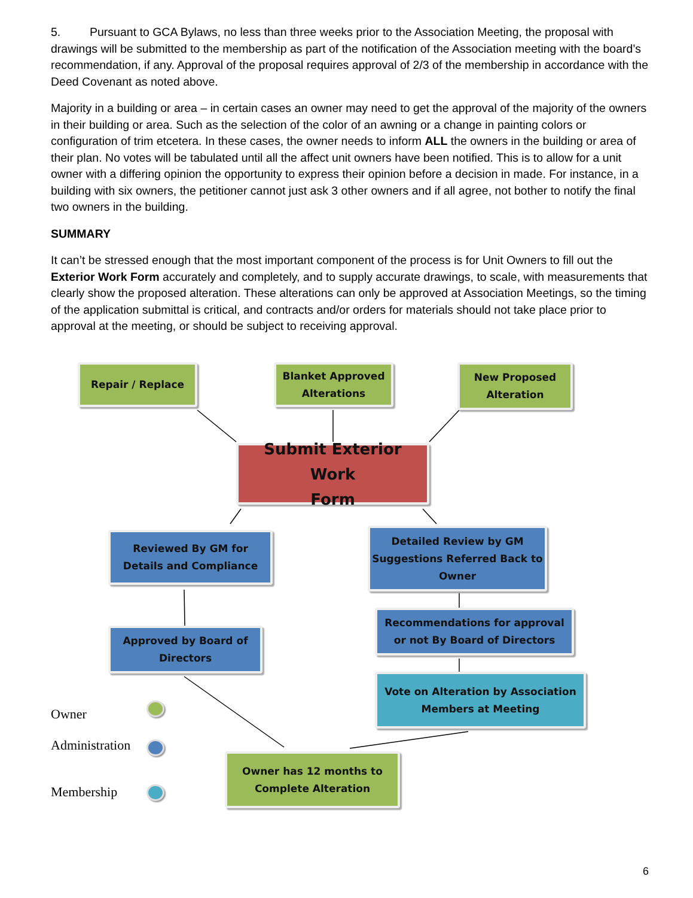5. Pursuant to GCA Bylaws, no less than three weeks prior to the Association Meeting, the proposal with drawings will be submitted to the membership as part of the notification of the Association meeting with the board’s recommendation, if any. Approval of the proposal requires approval of 2/3 of the membership in accordance with the Deed Covenant as noted above.
Majority in a building or area – in certain cases an owner may need to get the approval of the majority of the owners in their building or area. Such as the selection of the color of an awning or a change in painting colors or configuration of trim etcetera. In these cases, the owner needs to inform ALL the owners in the building or area of their plan. No votes will be tabulated until all the affect unit owners have been notified. This is to allow for a unit owner with a differing opinion the opportunity to express their opinion before a decision in made. For instance, in a building with six owners, the petitioner cannot just ask 3 other owners and if all agree, not bother to notify the final two owners in the building.
SUMMARY
It can’t be stressed enough that the most important component of the process is for Unit Owners to fill out the Exterior Work Form accurately and completely, and to supply accurate drawings, to scale, with measurements that clearly show the proposed alteration. These alterations can only be approved at Association Meetings, so the timing of the application submittal is critical, and contracts and/or orders for materials should not take place prior to approval at the meeting, or should be subject to receiving approval.
Repair / Replace
Blanket Approved
Alterations
New Proposed
Alteration
Submit Exterior Work
Form
Reviewed By GM for
Details and Compliance
Detailed Review by GM
Suggestions Referred Back to
Owner
Approved by Board of
Directors
Recommendations for approval
or not By Board of Directors
Vote on Alteration by Association
Members at Meeting
Owner has 12 months to
Complete Alteration
Owner
Administration
Membership
6